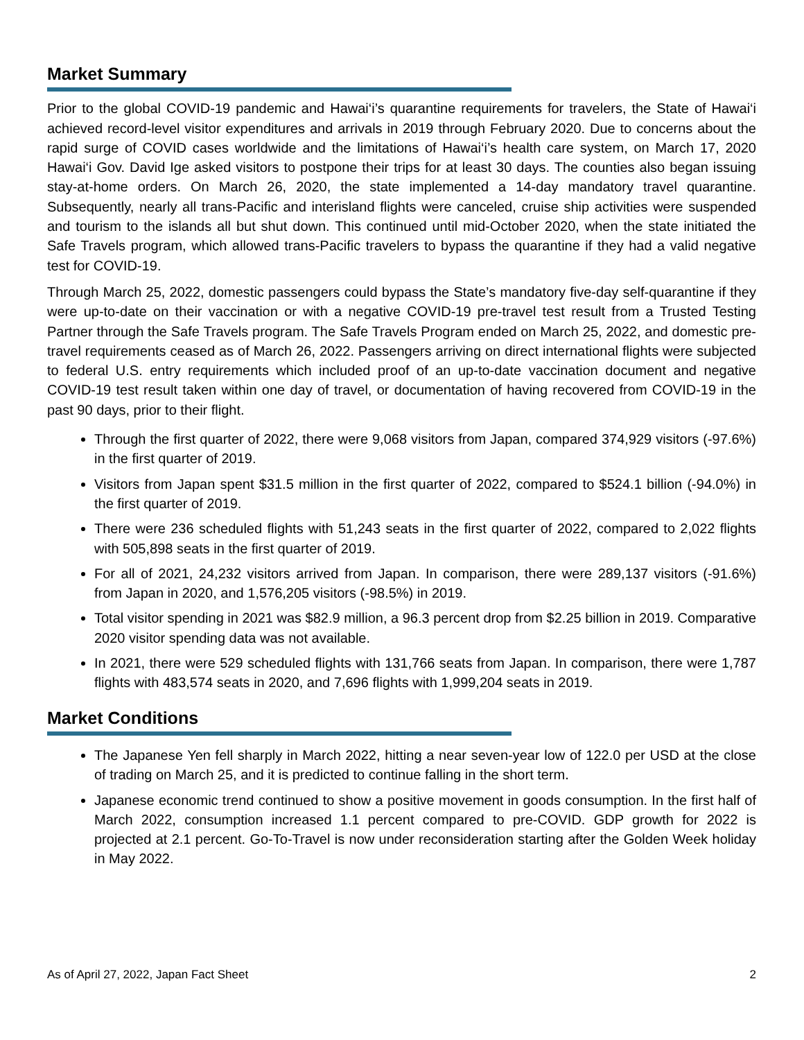Market Summary
Prior to the global COVID-19 pandemic and Hawai‘i’s quarantine requirements for travelers, the State of Hawai‘i achieved record-level visitor expenditures and arrivals in 2019 through February 2020. Due to concerns about the rapid surge of COVID cases worldwide and the limitations of Hawai‘i’s health care system, on March 17, 2020 Hawai‘i Gov. David Ige asked visitors to postpone their trips for at least 30 days. The counties also began issuing stay-at-home orders. On March 26, 2020, the state implemented a 14-day mandatory travel quarantine. Subsequently, nearly all trans-Pacific and interisland flights were canceled, cruise ship activities were suspended and tourism to the islands all but shut down. This continued until mid-October 2020, when the state initiated the Safe Travels program, which allowed trans-Pacific travelers to bypass the quarantine if they had a valid negative test for COVID-19.
Through March 25, 2022, domestic passengers could bypass the State’s mandatory five-day self-quarantine if they were up-to-date on their vaccination or with a negative COVID-19 pre-travel test result from a Trusted Testing Partner through the Safe Travels program. The Safe Travels Program ended on March 25, 2022, and domestic pre-travel requirements ceased as of March 26, 2022. Passengers arriving on direct international flights were subjected to federal U.S. entry requirements which included proof of an up-to-date vaccination document and negative COVID-19 test result taken within one day of travel, or documentation of having recovered from COVID-19 in the past 90 days, prior to their flight.
Through the first quarter of 2022, there were 9,068 visitors from Japan, compared 374,929 visitors (-97.6%) in the first quarter of 2019.
Visitors from Japan spent $31.5 million in the first quarter of 2022, compared to $524.1 billion (-94.0%) in the first quarter of 2019.
There were 236 scheduled flights with 51,243 seats in the first quarter of 2022, compared to 2,022 flights with 505,898 seats in the first quarter of 2019.
For all of 2021, 24,232 visitors arrived from Japan. In comparison, there were 289,137 visitors (-91.6%) from Japan in 2020, and 1,576,205 visitors (-98.5%) in 2019.
Total visitor spending in 2021 was $82.9 million, a 96.3 percent drop from $2.25 billion in 2019. Comparative 2020 visitor spending data was not available.
In 2021, there were 529 scheduled flights with 131,766 seats from Japan. In comparison, there were 1,787 flights with 483,574 seats in 2020, and 7,696 flights with 1,999,204 seats in 2019.
Market Conditions
The Japanese Yen fell sharply in March 2022, hitting a near seven-year low of 122.0 per USD at the close of trading on March 25, and it is predicted to continue falling in the short term.
Japanese economic trend continued to show a positive movement in goods consumption. In the first half of March 2022, consumption increased 1.1 percent compared to pre-COVID. GDP growth for 2022 is projected at 2.1 percent. Go-To-Travel is now under reconsideration starting after the Golden Week holiday in May 2022.
As of April 27, 2022, Japan Fact Sheet 2